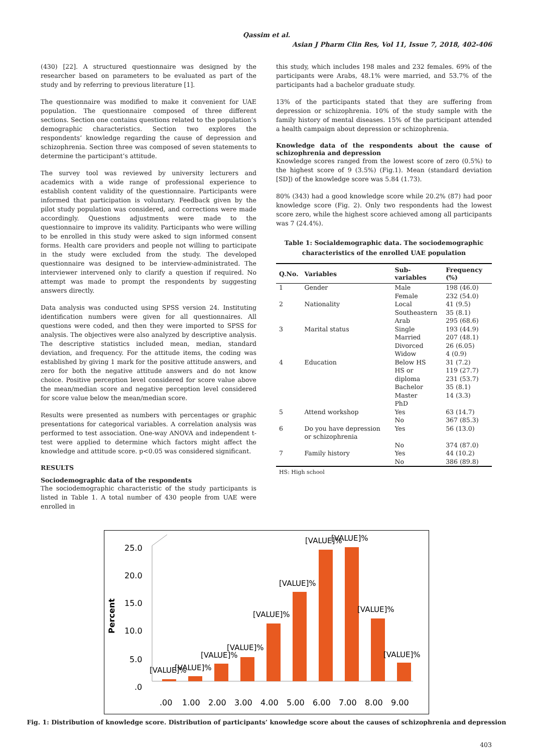Qassim et al.
Asian J Pharm Clin Res, Vol 11, Issue 7, 2018, 402-406
(430) [22]. A structured questionnaire was designed by the researcher based on parameters to be evaluated as part of the study and by referring to previous literature [1].
The questionnaire was modified to make it convenient for UAE population. The questionnaire composed of three different sections. Section one contains questions related to the population’s demographic characteristics. Section two explores the respondents’ knowledge regarding the cause of depression and schizophrenia. Section three was composed of seven statements to determine the participant’s attitude.
The survey tool was reviewed by university lecturers and academics with a wide range of professional experience to establish content validity of the questionnaire. Participants were informed that participation is voluntary. Feedback given by the pilot study population was considered, and corrections were made accordingly. Questions adjustments were made to the questionnaire to improve its validity. Participants who were willing to be enrolled in this study were asked to sign informed consent forms. Health care providers and people not willing to participate in the study were excluded from the study. The developed questionnaire was designed to be interview-administrated. The interviewer intervened only to clarify a question if required. No attempt was made to prompt the respondents by suggesting answers directly.
Data analysis was conducted using SPSS version 24. Instituting identification numbers were given for all questionnaires. All questions were coded, and then they were imported to SPSS for analysis. The objectives were also analyzed by descriptive analysis. The descriptive statistics included mean, median, standard deviation, and frequency. For the attitude items, the coding was established by giving 1 mark for the positive attitude answers, and zero for both the negative attitude answers and do not know choice. Positive perception level considered for score value above the mean/median score and negative perception level considered for score value below the mean/median score.
Results were presented as numbers with percentages or graphic presentations for categorical variables. A correlation analysis was performed to test association. One-way ANOVA and independent t-test were applied to determine which factors might affect the knowledge and attitude score. p<0.05 was considered significant.
RESULTS
Sociodemographic data of the respondents
The sociodemographic characteristic of the study participants is listed in Table 1. A total number of 430 people from UAE were enrolled in
this study, which includes 198 males and 232 females. 69% of the participants were Arabs, 48.1% were married, and 53.7% of the participants had a bachelor graduate study.
13% of the participants stated that they are suffering from depression or schizophrenia. 10% of the study sample with the family history of mental diseases. 15% of the participant attended a health campaign about depression or schizophrenia.
Knowledge data of the respondents about the cause of schizophrenia and depression
Knowledge scores ranged from the lowest score of zero (0.5%) to the highest score of 9 (3.5%) (Fig.1). Mean (standard deviation [SD]) of the knowledge score was 5.84 (1.73).
80% (343) had a good knowledge score while 20.2% (87) had poor knowledge score (Fig. 2). Only two respondents had the lowest score zero, while the highest score achieved among all participants was 7 (24.4%).
Table 1: Socialdemographic data. The sociodemographic characteristics of the enrolled UAE population
| Q.No. | Variables | Sub-variables | Frequency (%) |
| --- | --- | --- | --- |
| 1 | Gender | Male Female | 198 (46.0) 232 (54.0) |
| 2 | Nationality | Local Southeastern Arab | 41 (9.5) 35 (8.1) 295 (68.6) |
| 3 | Marital status | Single Married Divorced Widow | 193 (44.9) 207 (48.1) 26 (6.05) 4 (0.9) |
| 4 | Education | Below HS HS or diploma Bachelor Master PhD | 31 (7.2) 119 (27.7) 231 (53.7) 35 (8.1) 14 (3.3) |
| 5 | Attend workshop | Yes No | 63 (14.7) 367 (85.3) |
| 6 | Do you have depression or schizophrenia | Yes No | 56 (13.0) 374 (87.0) |
| 7 | Family history | Yes No | 44 (10.2) 386 (89.8) |
HS: High school
Percent
25.0
20.0
15.0
10.0
5.0
.0
[VALUE]%
[VALUE]%
[VALUE]%
[VALUE]%
[VALUE]%
[VALUE]%
[VALUE]%
[VALUE]%
[VALUE]%
[VALUE]%
.00
1.00
2.00
3.00
4.00
5.00
6.00
7.00
8.00
9.00
Fig. 1: Distribution of knowledge score. Distribution of participants’ knowledge score about the causes of schizophrenia and depression
403